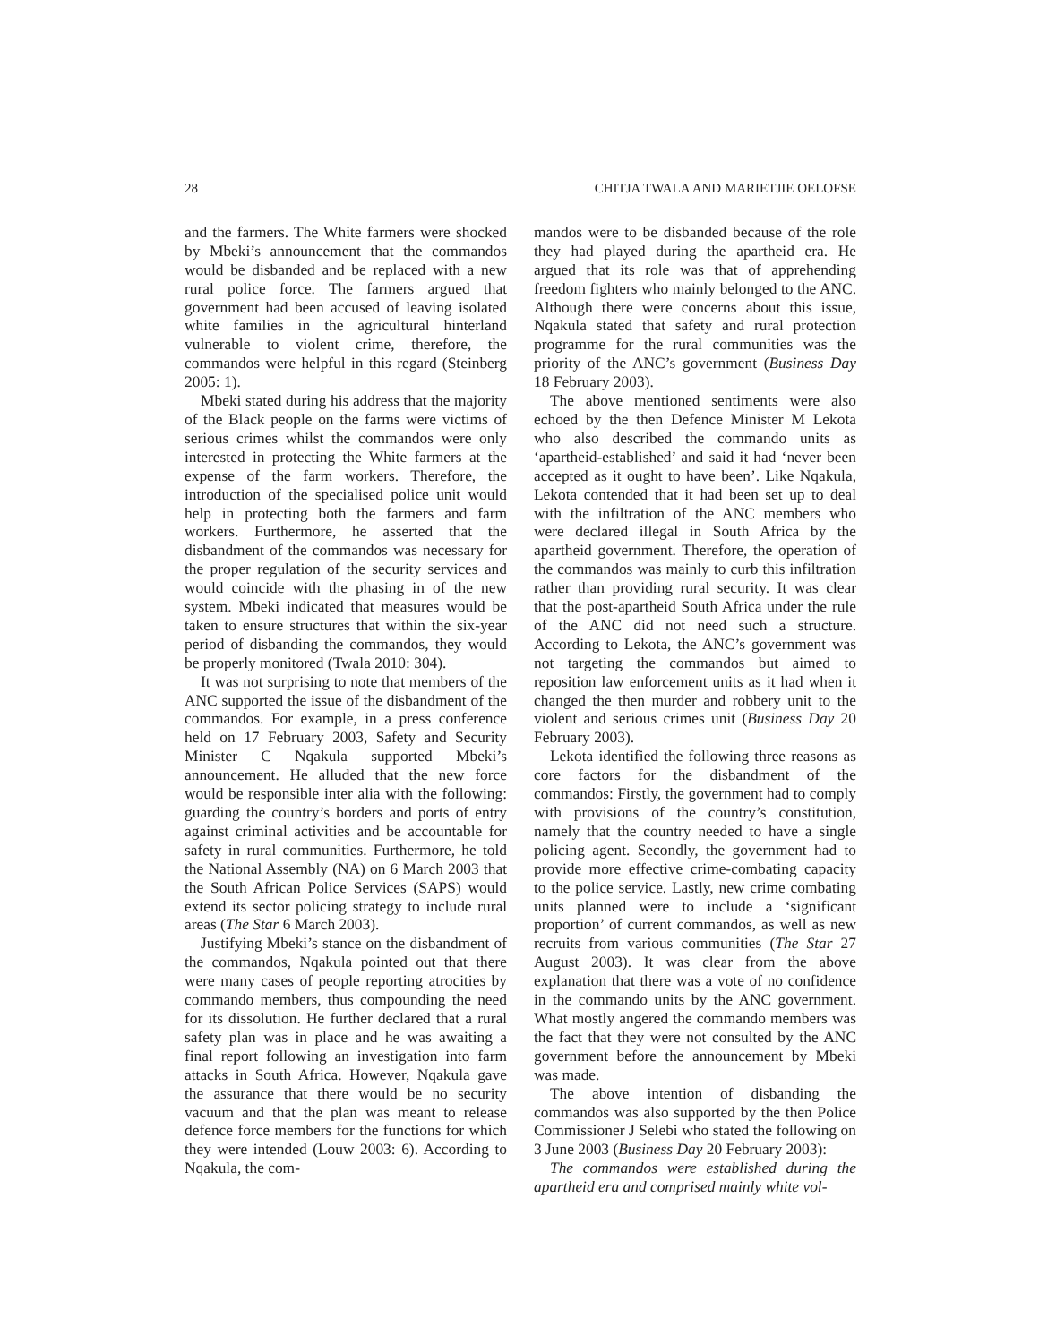28 CHITJA TWALA AND MARIETJIE OELOFSE
and the farmers. The White farmers were shocked by Mbeki’s announcement that the commandos would be disbanded and be replaced with a new rural police force. The farmers argued that government had been accused of leaving isolated white families in the agricultural hinterland vulnerable to violent crime, therefore, the commandos were helpful in this regard (Steinberg 2005: 1).
Mbeki stated during his address that the majority of the Black people on the farms were victims of serious crimes whilst the commandos were only interested in protecting the White farmers at the expense of the farm workers. Therefore, the introduction of the specialised police unit would help in protecting both the farmers and farm workers. Furthermore, he asserted that the disbandment of the commandos was necessary for the proper regulation of the security services and would coincide with the phasing in of the new system. Mbeki indicated that measures would be taken to ensure structures that within the six-year period of disbanding the commandos, they would be properly monitored (Twala 2010: 304).
It was not surprising to note that members of the ANC supported the issue of the disbandment of the commandos. For example, in a press conference held on 17 February 2003, Safety and Security Minister C Nqakula supported Mbeki’s announcement. He alluded that the new force would be responsible inter alia with the following: guarding the country’s borders and ports of entry against criminal activities and be accountable for safety in rural communities. Furthermore, he told the National Assembly (NA) on 6 March 2003 that the South African Police Services (SAPS) would extend its sector policing strategy to include rural areas (The Star 6 March 2003).
Justifying Mbeki’s stance on the disbandment of the commandos, Nqakula pointed out that there were many cases of people reporting atrocities by commando members, thus compounding the need for its dissolution. He further declared that a rural safety plan was in place and he was awaiting a final report following an investigation into farm attacks in South Africa. However, Nqakula gave the assurance that there would be no security vacuum and that the plan was meant to release defence force members for the functions for which they were intended (Louw 2003: 6). According to Nqakula, the com-
mandos were to be disbanded because of the role they had played during the apartheid era. He argued that its role was that of apprehending freedom fighters who mainly belonged to the ANC. Although there were concerns about this issue, Nqakula stated that safety and rural protection programme for the rural communities was the priority of the ANC’s government (Business Day 18 February 2003).
The above mentioned sentiments were also echoed by the then Defence Minister M Lekota who also described the commando units as ‘apartheid-established’ and said it had ‘never been accepted as it ought to have been’. Like Nqakula, Lekota contended that it had been set up to deal with the infiltration of the ANC members who were declared illegal in South Africa by the apartheid government. Therefore, the operation of the commandos was mainly to curb this infiltration rather than providing rural security. It was clear that the post-apartheid South Africa under the rule of the ANC did not need such a structure. According to Lekota, the ANC’s government was not targeting the commandos but aimed to reposition law enforcement units as it had when it changed the then murder and robbery unit to the violent and serious crimes unit (Business Day 20 February 2003).
Lekota identified the following three reasons as core factors for the disbandment of the commandos: Firstly, the government had to comply with provisions of the country’s constitution, namely that the country needed to have a single policing agent. Secondly, the government had to provide more effective crime-combating capacity to the police service. Lastly, new crime combating units planned were to include a ‘significant proportion’ of current commandos, as well as new recruits from various communities (The Star 27 August 2003). It was clear from the above explanation that there was a vote of no confidence in the commando units by the ANC government. What mostly angered the commando members was the fact that they were not consulted by the ANC government before the announcement by Mbeki was made.
The above intention of disbanding the commandos was also supported by the then Police Commissioner J Selebi who stated the following on 3 June 2003 (Business Day 20 February 2003):
The commandos were established during the apartheid era and comprised mainly white vol-